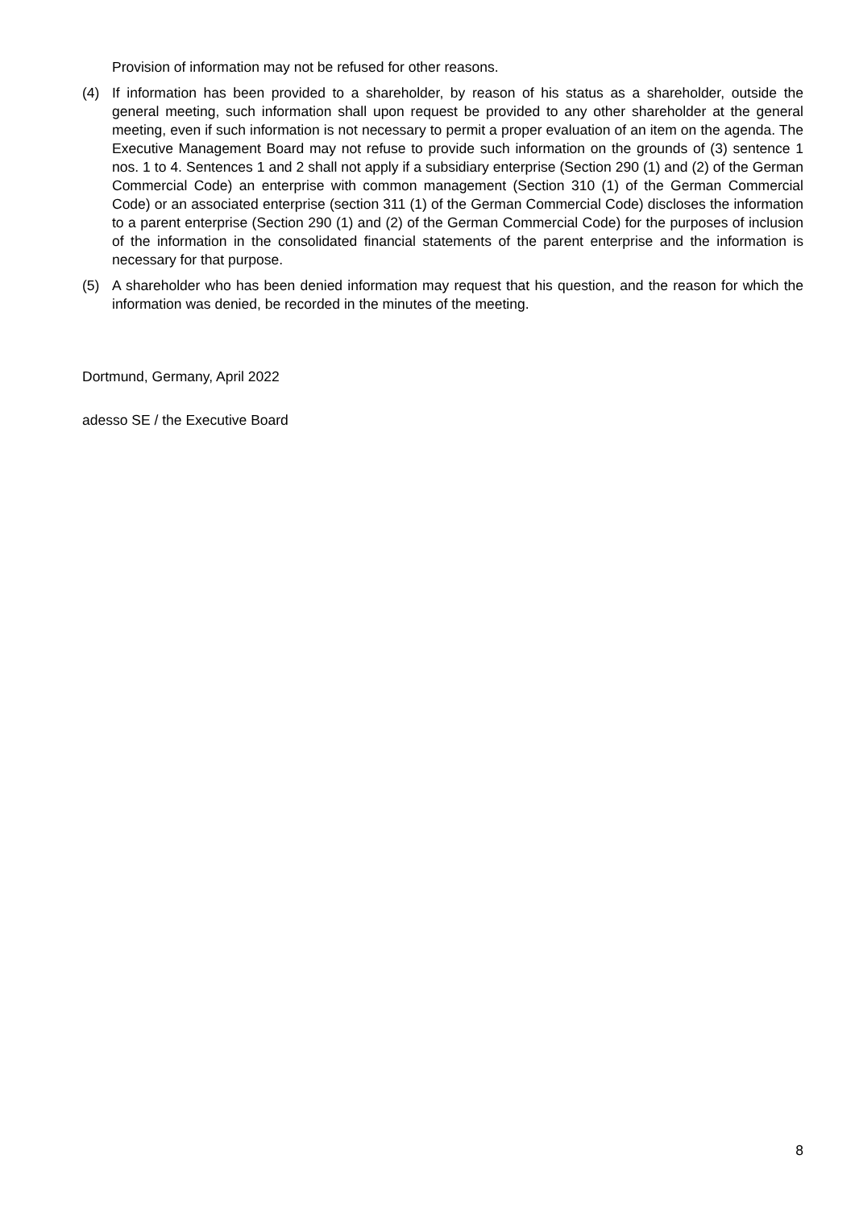Provision of information may not be refused for other reasons.
(4) If information has been provided to a shareholder, by reason of his status as a shareholder, outside the general meeting, such information shall upon request be provided to any other shareholder at the general meeting, even if such information is not necessary to permit a proper evaluation of an item on the agenda. The Executive Management Board may not refuse to provide such information on the grounds of (3) sentence 1 nos. 1 to 4. Sentences 1 and 2 shall not apply if a subsidiary enterprise (Section 290 (1) and (2) of the German Commercial Code) an enterprise with common management (Section 310 (1) of the German Commercial Code) or an associated enterprise (section 311 (1) of the German Commercial Code) discloses the information to a parent enterprise (Section 290 (1) and (2) of the German Commercial Code) for the purposes of inclusion of the information in the consolidated financial statements of the parent enterprise and the information is necessary for that purpose.
(5) A shareholder who has been denied information may request that his question, and the reason for which the information was denied, be recorded in the minutes of the meeting.
Dortmund, Germany, April 2022
adesso SE / the Executive Board
8